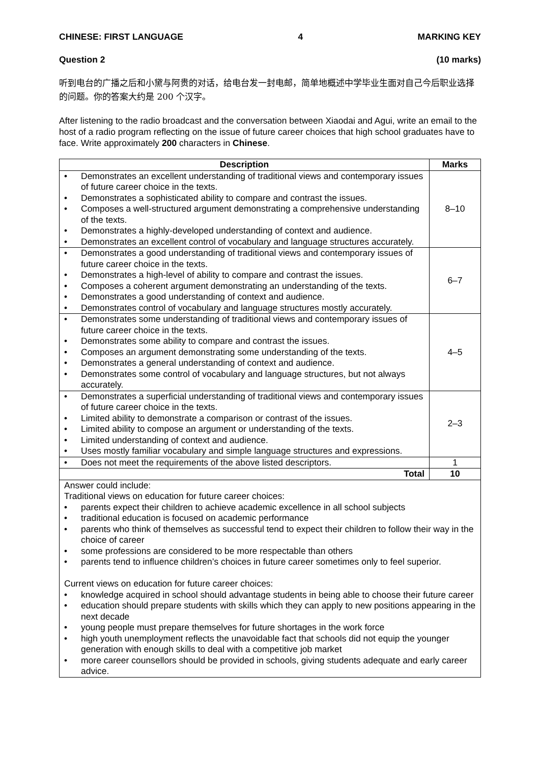CHINESE: FIRST LANGUAGE 4 MARKING KEY
Question 2 (10 marks)
听到电台的广播之后和小黛与阿贵的对话，给电台发一封电邮，简单地概述中学毕业生面对自己今后职业选择的问题。你的答案大约是 200 个汉字。
After listening to the radio broadcast and the conversation between Xiaodai and Agui, write an email to the host of a radio program reflecting on the issue of future career choices that high school graduates have to face. Write approximately 200 characters in Chinese.
| Description | Marks |
| --- | --- |
| • Demonstrates an excellent understanding of traditional views and contemporary issues of future career choice in the texts. • Demonstrates a sophisticated ability to compare and contrast the issues. • Composes a well-structured argument demonstrating a comprehensive understanding of the texts. • Demonstrates a highly-developed understanding of context and audience. • Demonstrates an excellent control of vocabulary and language structures accurately. | 8–10 |
| • Demonstrates a good understanding of traditional views and contemporary issues of future career choice in the texts. • Demonstrates a high-level of ability to compare and contrast the issues. • Composes a coherent argument demonstrating an understanding of the texts. • Demonstrates a good understanding of context and audience. • Demonstrates control of vocabulary and language structures mostly accurately. | 6–7 |
| • Demonstrates some understanding of traditional views and contemporary issues of future career choice in the texts. • Demonstrates some ability to compare and contrast the issues. • Composes an argument demonstrating some understanding of the texts. • Demonstrates a general understanding of context and audience. • Demonstrates some control of vocabulary and language structures, but not always accurately. | 4–5 |
| • Demonstrates a superficial understanding of traditional views and contemporary issues of future career choice in the texts. • Limited ability to demonstrate a comparison or contrast of the issues. • Limited ability to compose an argument or understanding of the texts. • Limited understanding of context and audience. • Uses mostly familiar vocabulary and simple language structures and expressions. | 2–3 |
| • Does not meet the requirements of the above listed descriptors. | 1 |
| Total | 10 |
| Answer could include: Traditional views on education for future career choices: • parents expect their children to achieve academic excellence in all school subjects • traditional education is focused on academic performance • parents who think of themselves as successful tend to expect their children to follow their way in the choice of career • some professions are considered to be more respectable than others • parents tend to influence children’s choices in future career sometimes only to feel superior. Current views on education for future career choices: • knowledge acquired in school should advantage students in being able to choose their future career • education should prepare students with skills which they can apply to new positions appearing in the next decade • young people must prepare themselves for future shortages in the work force • high youth unemployment reflects the unavoidable fact that schools did not equip the younger generation with enough skills to deal with a competitive job market • more career counsellors should be provided in schools, giving students adequate and early career advice. | |